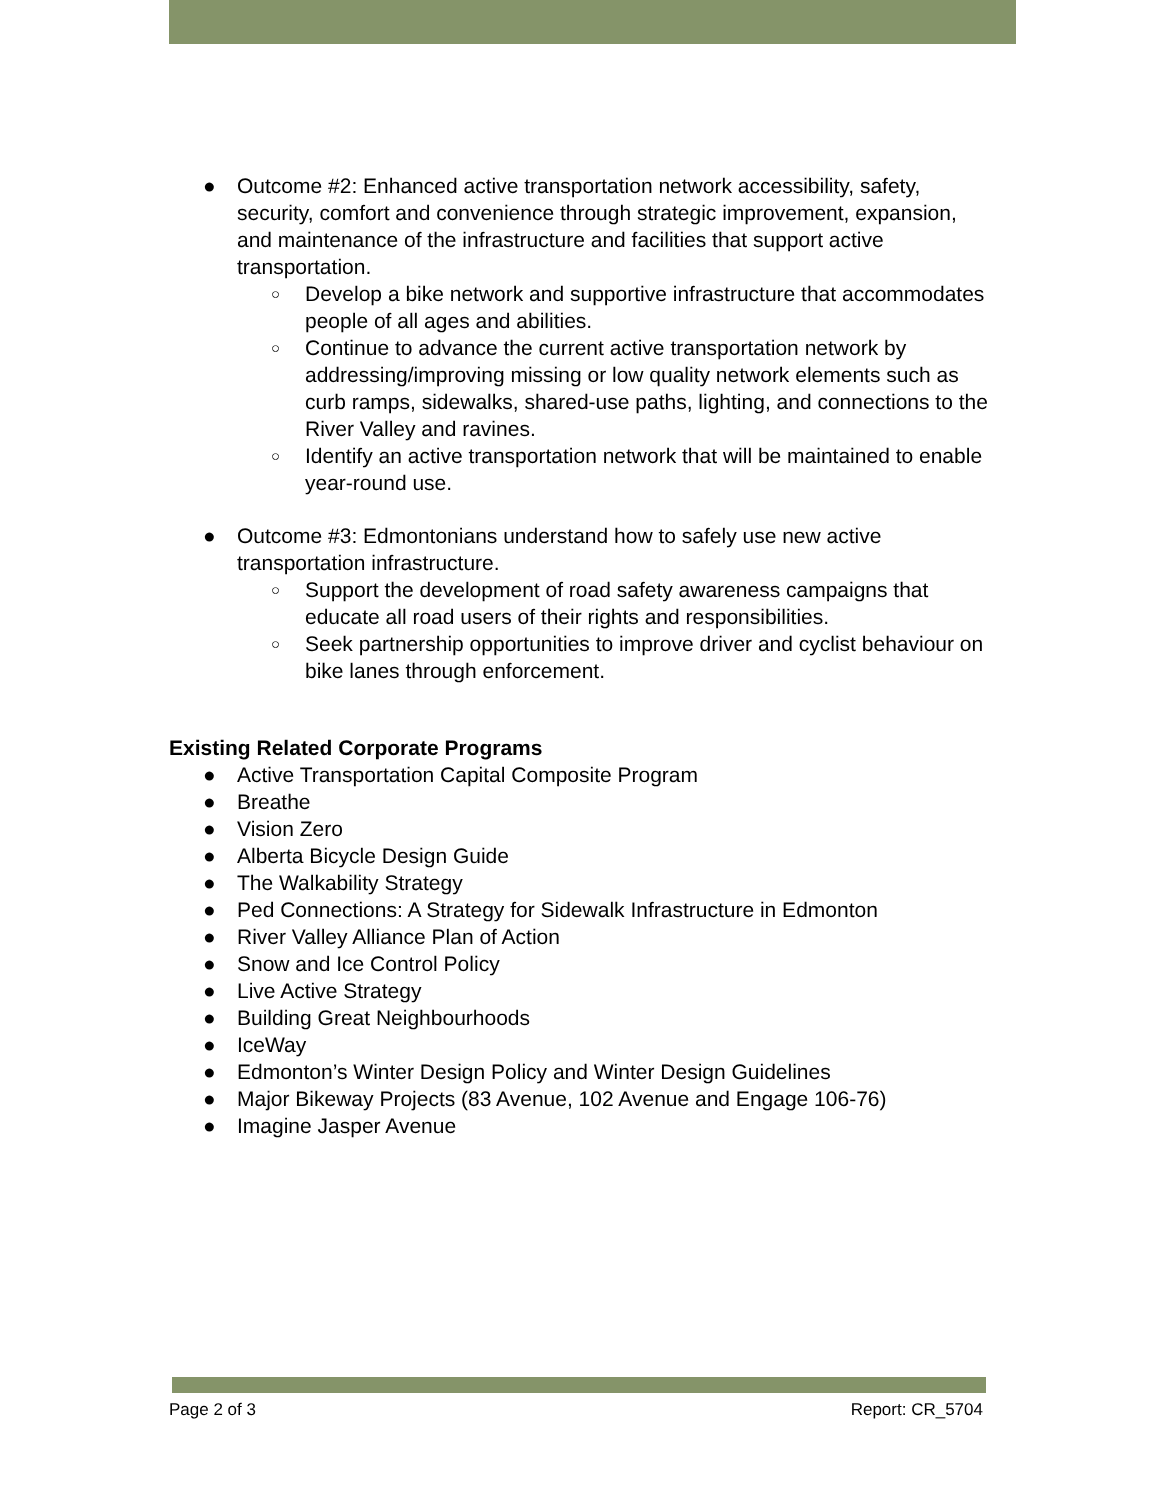● Outcome #2: Enhanced active transportation network accessibility, safety, security, comfort and convenience through strategic improvement, expansion, and maintenance of the infrastructure and facilities that support active transportation.
○ Develop a bike network and supportive infrastructure that accommodates people of all ages and abilities.
○ Continue to advance the current active transportation network by addressing/improving missing or low quality network elements such as curb ramps, sidewalks, shared-use paths, lighting, and connections to the River Valley and ravines.
○ Identify an active transportation network that will be maintained to enable year-round use.
● Outcome #3: Edmontonians understand how to safely use new active transportation infrastructure.
○ Support the development of road safety awareness campaigns that educate all road users of their rights and responsibilities.
○ Seek partnership opportunities to improve driver and cyclist behaviour on bike lanes through enforcement.
Existing Related Corporate Programs
● Active Transportation Capital Composite Program
● Breathe
● Vision Zero
● Alberta Bicycle Design Guide
● The Walkability Strategy
● Ped Connections: A Strategy for Sidewalk Infrastructure in Edmonton
● River Valley Alliance Plan of Action
● Snow and Ice Control Policy
● Live Active Strategy
● Building Great Neighbourhoods
● IceWay
● Edmonton’s Winter Design Policy and Winter Design Guidelines
● Major Bikeway Projects (83 Avenue, 102 Avenue and Engage 106-76)
● Imagine Jasper Avenue
Page 2 of 3 Report: CR_5704